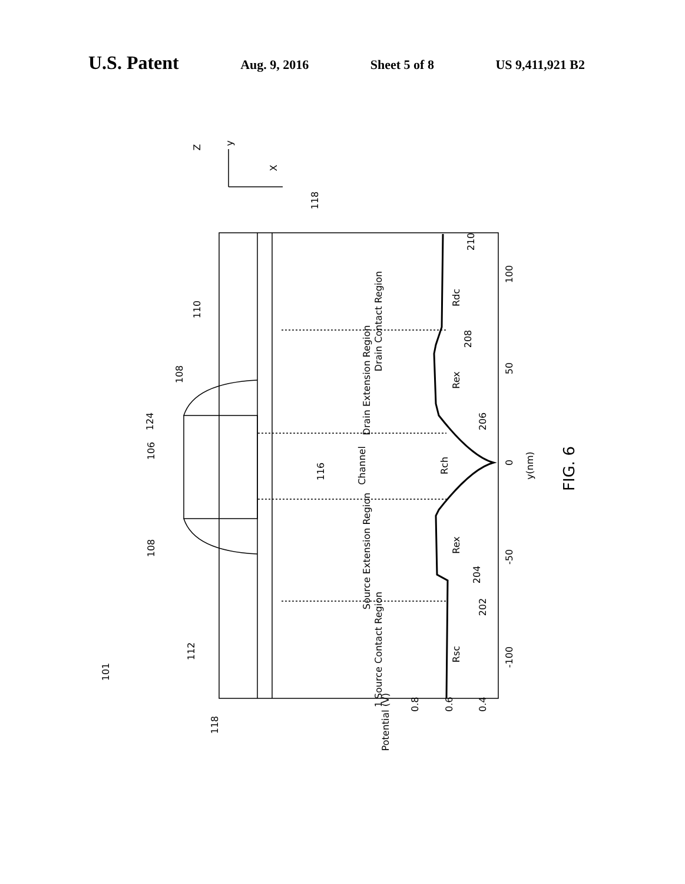U.S. Patent Aug. 9, 2016 Sheet 5 of 8 US 9,411,921 B2
Drain Contact Region
Drain Extension Region
Channel
Source Extension Region
Source Contact Region
Rdc
Rex
Rch
Rex
Rsc
100
50
0
-50
-100
y(nm)
FIG. 6
Potential (V)
1
0.8
0.6
0.4
118
110
108
124
106
116
108
112
118
101
210
208
206
204
202
X
y
Z